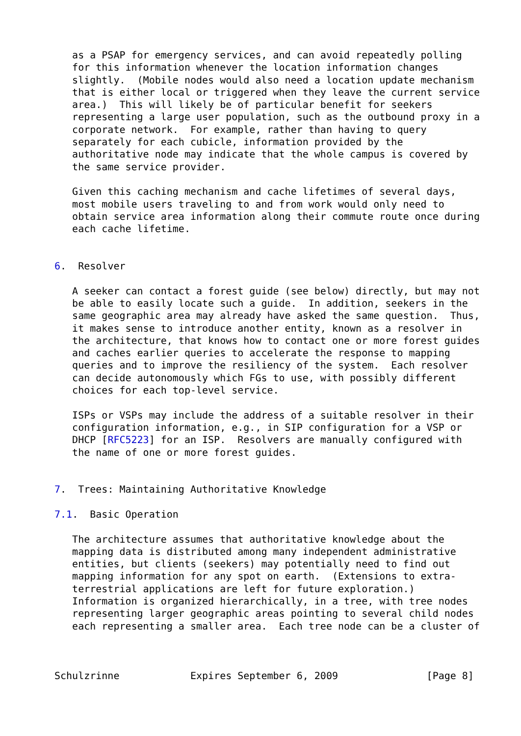as a PSAP for emergency services, and can avoid repeatedly polling
   for this information whenever the location information changes
   slightly.  (Mobile nodes would also need a location update mechanism
   that is either local or triggered when they leave the current service
   area.)  This will likely be of particular benefit for seekers
   representing a large user population, such as the outbound proxy in a
   corporate network.  For example, rather than having to query
   separately for each cubicle, information provided by the
   authoritative node may indicate that the whole campus is covered by
   the same service provider.

   Given this caching mechanism and cache lifetimes of several days,
   most mobile users traveling to and from work would only need to
   obtain service area information along their commute route once during
   each cache lifetime.


6.  Resolver

   A seeker can contact a forest guide (see below) directly, but may not
   be able to easily locate such a guide.  In addition, seekers in the
   same geographic area may already have asked the same question.  Thus,
   it makes sense to introduce another entity, known as a resolver in
   the architecture, that knows how to contact one or more forest guides
   and caches earlier queries to accelerate the response to mapping
   queries and to improve the resiliency of the system.  Each resolver
   can decide autonomously which FGs to use, with possibly different
   choices for each top-level service.

   ISPs or VSPs may include the address of a suitable resolver in their
   configuration information, e.g., in SIP configuration for a VSP or
   DHCP [RFC5223] for an ISP.  Resolvers are manually configured with
   the name of one or more forest guides.


7.  Trees: Maintaining Authoritative Knowledge

7.1.  Basic Operation

   The architecture assumes that authoritative knowledge about the
   mapping data is distributed among many independent administrative
   entities, but clients (seekers) may potentially need to find out
   mapping information for any spot on earth.  (Extensions to extra-
   terrestrial applications are left for future exploration.)
   Information is organized hierarchically, in a tree, with tree nodes
   representing larger geographic areas pointing to several child nodes
   each representing a smaller area.  Each tree node can be a cluster of



Schulzrinne            Expires September 6, 2009               [Page 8]